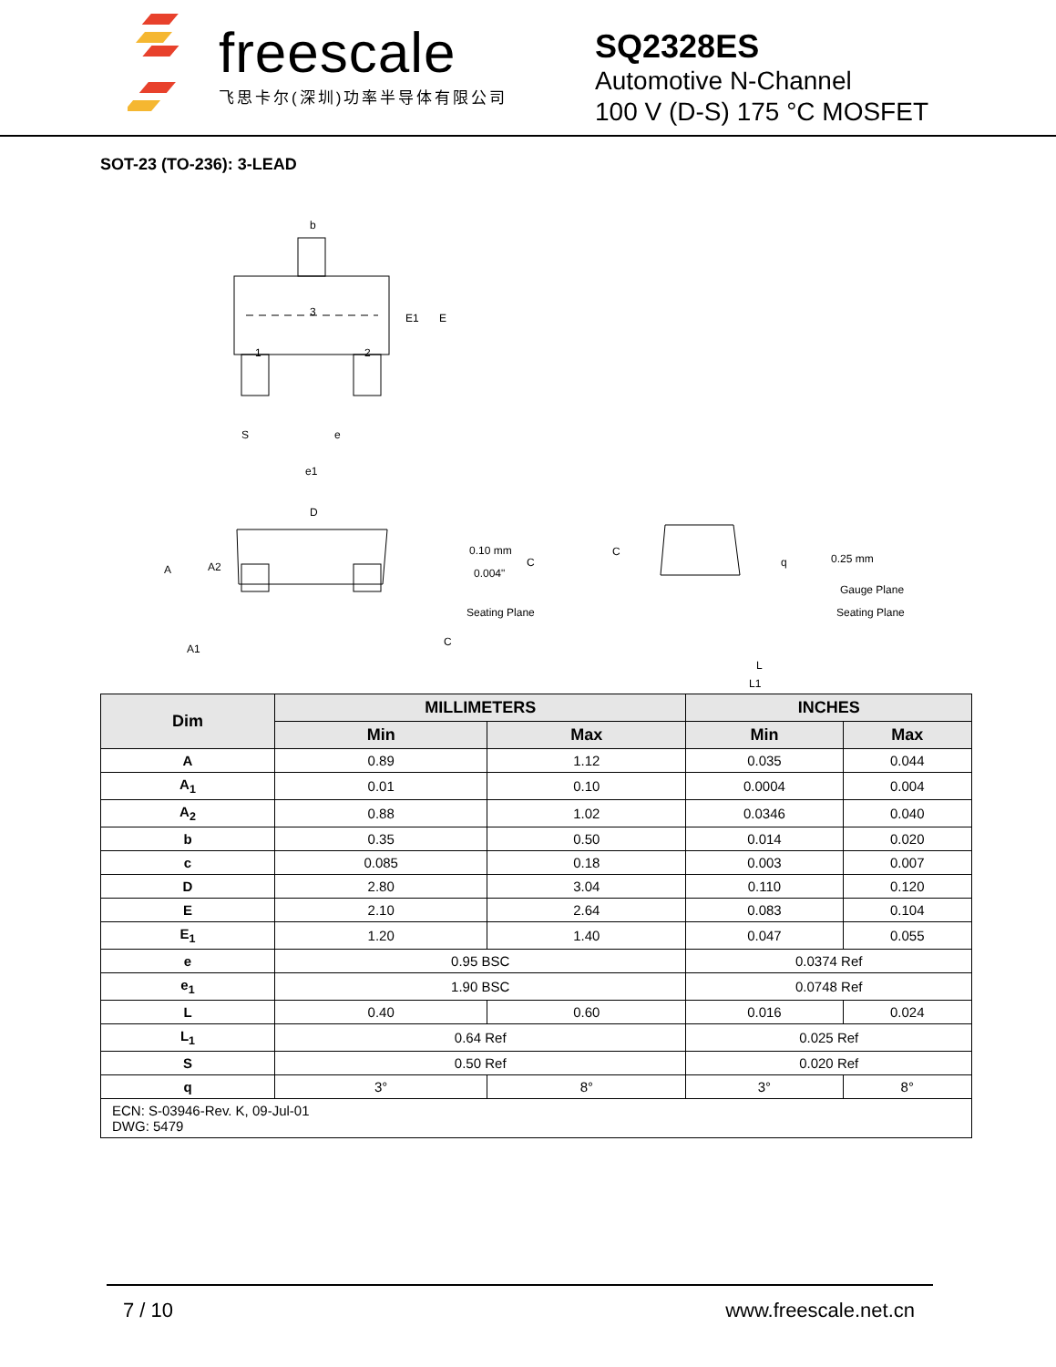freescale
飞思卡尔(深圳)功率半导体有限公司
SQ2328ES
Automotive N-Channel
100 V (D-S) 175 °C MOSFET
SOT-23 (TO-236): 3-LEAD
b
3
1
2
E1
E
S
e
e1
D
A
A2
A1
0.10 mm
0.004"
C
C
Seating Plane
C
q
0.25 mm
Gauge Plane
Seating Plane
L
L1
| Dim | MILLIMETERS | | INCHES | |
| --- | --- | --- | --- | --- |
| | Min | Max | Min | Max |
| A | 0.89 | 1.12 | 0.035 | 0.044 |
| A<sub>1</sub> | 0.01 | 0.10 | 0.0004 | 0.004 |
| A<sub>2</sub> | 0.88 | 1.02 | 0.0346 | 0.040 |
| b | 0.35 | 0.50 | 0.014 | 0.020 |
| c | 0.085 | 0.18 | 0.003 | 0.007 |
| D | 2.80 | 3.04 | 0.110 | 0.120 |
| E | 2.10 | 2.64 | 0.083 | 0.104 |
| E<sub>1</sub> | 1.20 | 1.40 | 0.047 | 0.055 |
| e | 0.95 BSC | | 0.0374 Ref | |
| e<sub>1</sub> | 1.90 BSC | | 0.0748 Ref | |
| L | 0.40 | 0.60 | 0.016 | 0.024 |
| L<sub>1</sub> | 0.64 Ref | | 0.025 Ref | |
| S | 0.50 Ref | | 0.020 Ref | |
| q | 3° | 8° | 3° | 8° |
| ECN: S-03946-Rev. K, 09-Jul-01 DWG: 5479 | | | | |
7 / 10 www.freescale.net.cn